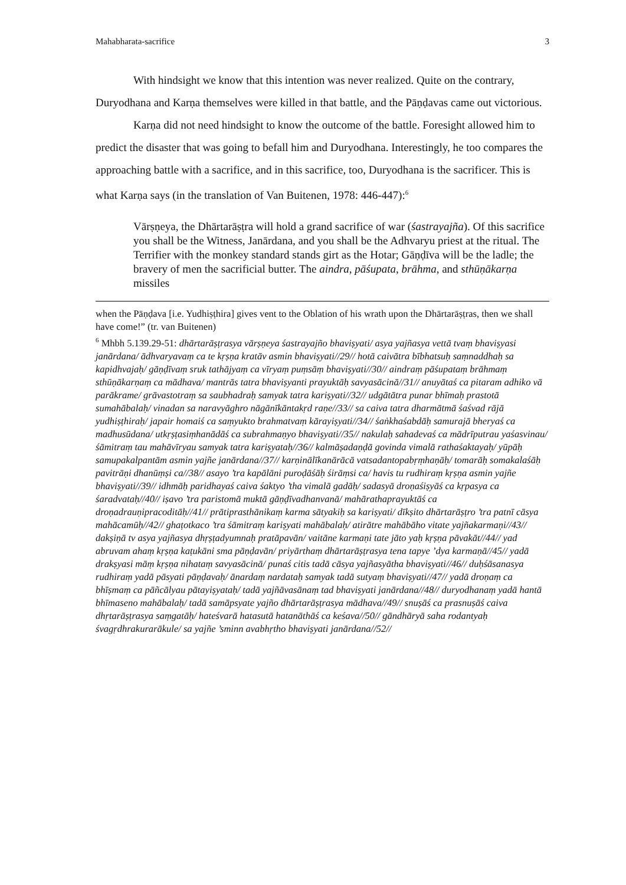Mahabharata-sacrifice 3
With hindsight we know that this intention was never realized. Quite on the contrary, Duryodhana and Karṇa themselves were killed in that battle, and the Pāṇḍavas came out victorious.
Karṇa did not need hindsight to know the outcome of the battle. Foresight allowed him to predict the disaster that was going to befall him and Duryodhana. Interestingly, he too compares the approaching battle with a sacrifice, and in this sacrifice, too, Duryodhana is the sacrificer. This is what Karṇa says (in the translation of Van Buitenen, 1978: 446-447):<sup>6</sup>
Vārṣṇeya, the Dhārtarāṣṭra will hold a grand sacrifice of war (śastrayajña). Of this sacrifice you shall be the Witness, Janārdana, and you shall be the Adhvaryu priest at the ritual. The Terrifier with the monkey standard stands girt as the Hotar; Gāṇḍīva will be the ladle; the bravery of men the sacrificial butter. The aindra, pāśupata, brāhma, and sthūṇākarṇa missiles
when the Pāṇḍava [i.e. Yudhiṣṭhira] gives vent to the Oblation of his wrath upon the Dhārtarāṣṭras, then we shall have come!” (tr. van Buitenen)
<sup>6</sup> Mhbh 5.139.29-51: dhārtarāṣṭrasya vārṣṇeya śastrayajño bhaviṣyati/ asya yajñasya vettā tvaṃ bhaviṣyasi janārdana/ ādhvaryavaṃ ca te kṛṣṇa kratāv asmin bhaviṣyati//29// hotā caivātra bībhatsuḥ saṃnaddhaḥ sa kapidhvajaḥ/ gāṇḍīvaṃ sruk tathājyaṃ ca vīryaṃ puṃsāṃ bhaviṣyati//30// aindraṃ pāśupataṃ brāhmaṃ sthūṇākarṇaṃ ca mādhava/ mantrās tatra bhaviṣyanti prayuktāḥ savyasācinā//31// anuyātaś ca pitaram adhiko vā parākrame/ grāvastotraṃ sa saubhadraḥ samyak tatra kariṣyati//32// udgātātra punar bhīmaḥ prastotā sumahābalaḥ/ vinadan sa naravyāghro nāgānīkāntakṛd raṇe//33// sa caiva tatra dharmātmā śaśvad rājā yudhiṣṭhiraḥ/ japair homaiś ca saṃyukto brahmatvaṃ kārayiṣyati//34// śaṅkhaśabdāḥ samurajā bheryaś ca madhusūdana/ utkṛṣṭasiṃhanādāś ca subrahmaṇyo bhaviṣyati//35// nakulaḥ sahadevaś ca mādrīputrau yaśasvinau/ śāmitraṃ tau mahāvīryau samyak tatra kariṣyataḥ//36// kalmāṣadaṇḍā govinda vimalā rathaśaktayaḥ/ yūpāḥ samupakalpantām asmin yajñe janārdana//37// karṇinālīkanārācā vatsadantopabṛṃhaṇāḥ/ tomarāḥ somakalaśāḥ pavitrāṇi dhanūṃṣi ca//38// asayo ’tra kapālāni puroḍāśāḥ śirāṃsi ca/ havis tu rudhiraṃ kṛṣṇa asmin yajñe bhaviṣyati//39// idhmāḥ paridhayaś caiva śaktyo ’tha vimalā gadāḥ/ sadasyā droṇaśiṣyāś ca kṛpasya ca śaradvataḥ//40// iṣavo ’tra paristomā muktā gāṇḍīvadhanvanā/ mahārathaprayuktāś ca droṇadrauṇipracoditāḥ//41// prātiprasthānikaṃ karma sātyakiḥ sa kariṣyati/ dīkṣito dhārtarāṣṭro ’tra patnī cāsya mahācamūḥ//42// ghaṭotkaco ’tra śāmitraṃ kariṣyati mahābalaḥ/ atirātre mahābāho vitate yajñakarmaṇi//43// dakṣiṇā tv asya yajñasya dhṛṣṭadyumnaḥ pratāpavān/ vaitāne karmaṇi tate jāto yaḥ kṛṣṇa pāvakāt//44// yad abruvam ahaṃ kṛṣṇa kaṭukāni sma pāṇḍavān/ priyārthaṃ dhārtarāṣṭrasya tena tapye ’dya karmaṇā//45// yadā drakṣyasi māṃ kṛṣṇa nihataṃ savyasācinā/ punaś citis tadā cāsya yajñasyātha bhaviṣyati//46// duḥśāsanasya rudhiraṃ yadā pāsyati pāṇḍavaḥ/ ānardaṃ nardataḥ samyak tadā sutyaṃ bhaviṣyati//47// yadā droṇaṃ ca bhīṣmaṃ ca pāñcālyau pātayiṣyataḥ/ tadā yajñāvasānaṃ tad bhaviṣyati janārdana//48// duryodhanaṃ yadā hantā bhīmaseno mahābalaḥ/ tadā samāpsyate yajño dhārtarāṣṭrasya mādhava//49// snuṣāś ca prasnuṣāś caiva dhṛtarāṣṭrasya saṃgatāḥ/ hateśvarā hatasutā hatanāthāś ca keśava//50// gāndhāryā saha rodantyaḥ śvagṛdhrakurarākule/ sa yajñe ’sminn avabhṛtho bhaviṣyati janārdana//52//